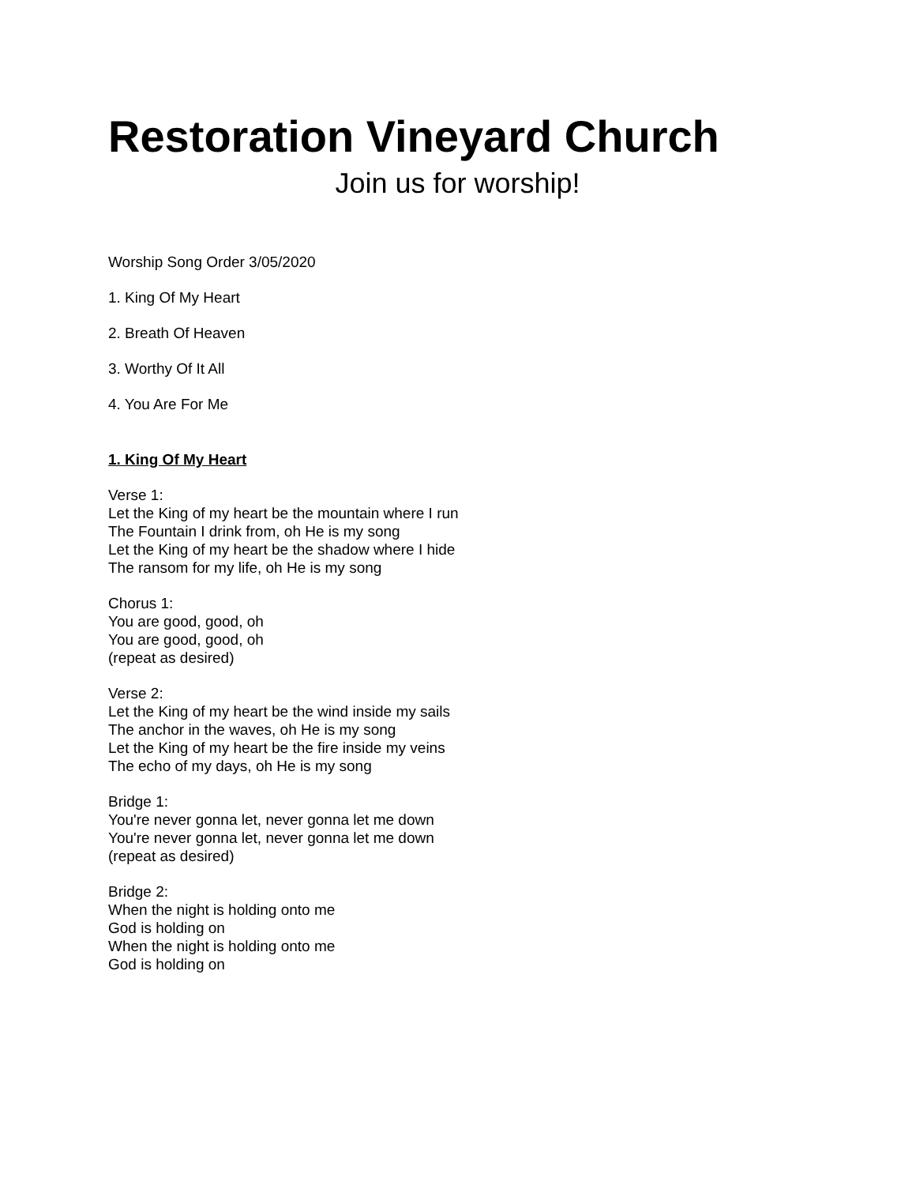Restoration Vineyard Church
Join us for worship!
Worship Song Order 3/05/2020
1. King Of My Heart
2. Breath Of Heaven
3. Worthy Of It All
4. You Are For Me
1. King Of My Heart
Verse 1:
Let the King of my heart be the mountain where I run
The Fountain I drink from, oh He is my song
Let the King of my heart be the shadow where I hide
The ransom for my life, oh He is my song
Chorus 1:
You are good, good, oh
You are good, good, oh
(repeat as desired)
Verse 2:
Let the King of my heart be the wind inside my sails
The anchor in the waves, oh He is my song
Let the King of my heart be the fire inside my veins
The echo of my days, oh He is my song
Bridge 1:
You're never gonna let, never gonna let me down
You're never gonna let, never gonna let me down
(repeat as desired)
Bridge 2:
When the night is holding onto me
God is holding on
When the night is holding onto me
God is holding on